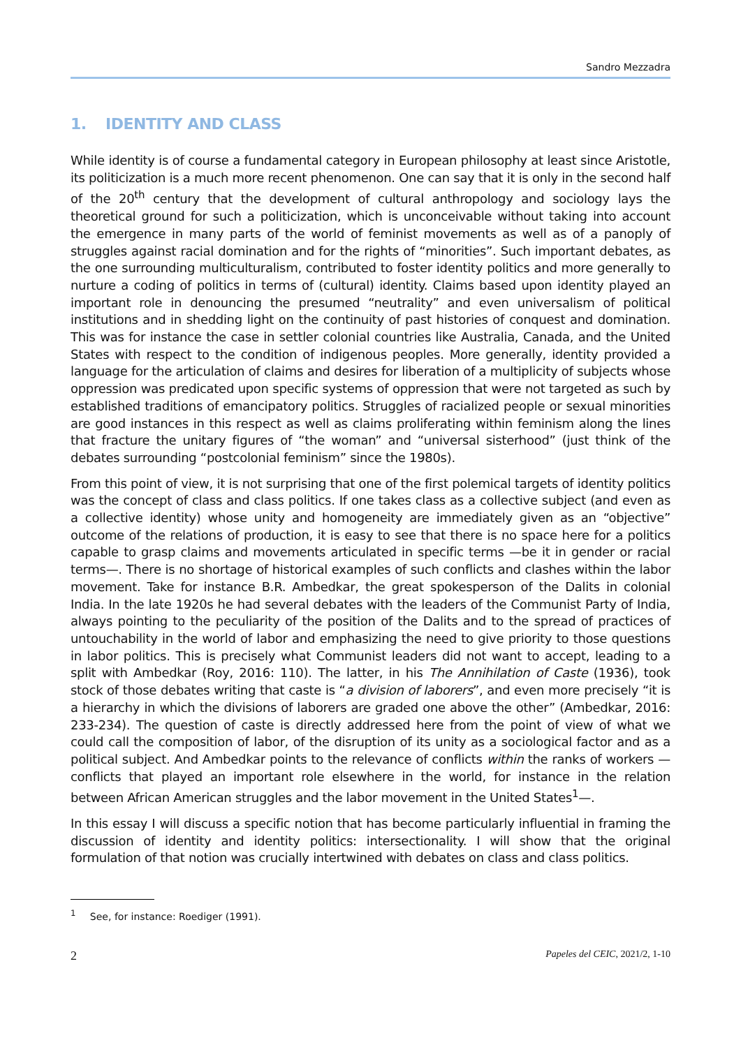Sandro Mezzadra
1. IDENTITY AND CLASS
While identity is of course a fundamental category in European philosophy at least since Aristotle, its politicization is a much more recent phenomenon. One can say that it is only in the second half of the 20<sup>th</sup> century that the development of cultural anthropology and sociology lays the theoretical ground for such a politicization, which is unconceivable without taking into account the emergence in many parts of the world of feminist movements as well as of a panoply of struggles against racial domination and for the rights of “minorities”. Such important debates, as the one surrounding multiculturalism, contributed to foster identity politics and more generally to nurture a coding of politics in terms of (cultural) identity. Claims based upon identity played an important role in denouncing the presumed “neutrality” and even universalism of political institutions and in shedding light on the continuity of past histories of conquest and domination. This was for instance the case in settler colonial countries like Australia, Canada, and the United States with respect to the condition of indigenous peoples. More generally, identity provided a language for the articulation of claims and desires for liberation of a multiplicity of subjects whose oppression was predicated upon specific systems of oppression that were not targeted as such by established traditions of emancipatory politics. Struggles of racialized people or sexual minorities are good instances in this respect as well as claims proliferating within feminism along the lines that fracture the unitary figures of “the woman” and “universal sisterhood” (just think of the debates surrounding “postcolonial feminism” since the 1980s).
From this point of view, it is not surprising that one of the first polemical targets of identity politics was the concept of class and class politics. If one takes class as a collective subject (and even as a collective identity) whose unity and homogeneity are immediately given as an “objective” outcome of the relations of production, it is easy to see that there is no space here for a politics capable to grasp claims and movements articulated in specific terms —be it in gender or racial terms—. There is no shortage of historical examples of such conflicts and clashes within the labor movement. Take for instance B.R. Ambedkar, the great spokesperson of the Dalits in colonial India. In the late 1920s he had several debates with the leaders of the Communist Party of India, always pointing to the peculiarity of the position of the Dalits and to the spread of practices of untouchability in the world of labor and emphasizing the need to give priority to those questions in labor politics. This is precisely what Communist leaders did not want to accept, leading to a split with Ambedkar (Roy, 2016: 110). The latter, in his The Annihilation of Caste (1936), took stock of those debates writing that caste is “a division of laborers”, and even more precisely “it is a hierarchy in which the divisions of laborers are graded one above the other” (Ambedkar, 2016: 233-234). The question of caste is directly addressed here from the point of view of what we could call the composition of labor, of the disruption of its unity as a sociological factor and as a political subject. And Ambedkar points to the relevance of conflicts within the ranks of workers —conflicts that played an important role elsewhere in the world, for instance in the relation between African American struggles and the labor movement in the United States<sup>1</sup>—.
In this essay I will discuss a specific notion that has become particularly influential in framing the discussion of identity and identity politics: intersectionality. I will show that the original formulation of that notion was crucially intertwined with debates on class and class politics.
<sup>1</sup> See, for instance: Roediger (1991).
2 Papeles del CEIC, 2021/2, 1-10